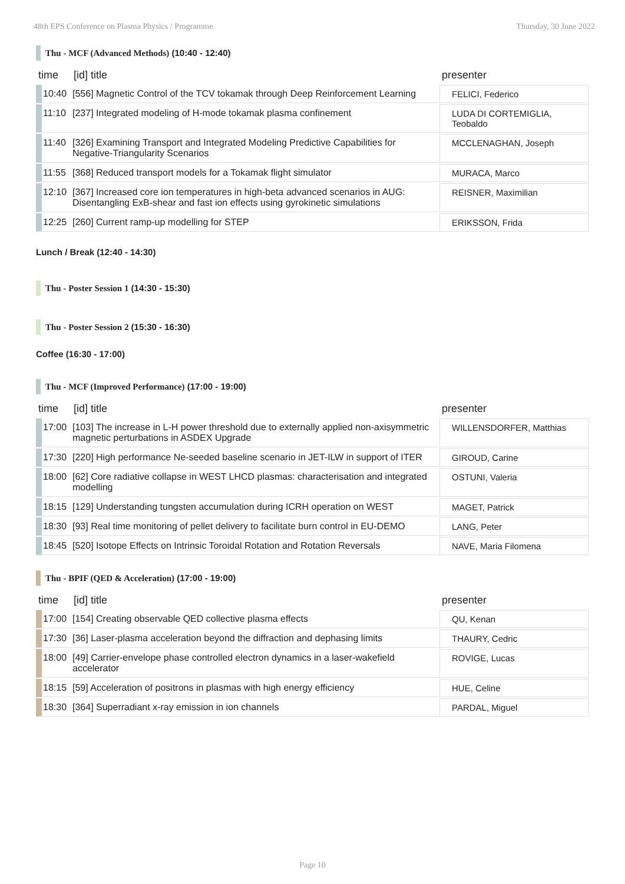48th EPS Conference on Plasma Physics / Programme Thursday, 30 June 2022
Thu - MCF (Advanced Methods) (10:40 - 12:40)
| time | [id] title | presenter |
| --- | --- | --- |
| 10:40 | [556] Magnetic Control of the TCV tokamak through Deep Reinforcement Learning | FELICI, Federico |
| 11:10 | [237] Integrated modeling of H-mode tokamak plasma confinement | LUDA DI CORTEMIGLIA, Teobaldo |
| 11:40 | [326] Examining Transport and Integrated Modeling Predictive Capabilities for Negative-Triangularity Scenarios | MCCLENAGHAN, Joseph |
| 11:55 | [368] Reduced transport models for a Tokamak flight simulator | MURACA, Marco |
| 12:10 | [367] Increased core ion temperatures in high-beta advanced scenarios in AUG: Disentangling ExB-shear and fast ion effects using gyrokinetic simulations | REISNER, Maximilian |
| 12:25 | [260] Current ramp-up modelling for STEP | ERIKSSON, Frida |
Lunch / Break (12:40 - 14:30)
Thu - Poster Session 1 (14:30 - 15:30)
Thu - Poster Session 2 (15:30 - 16:30)
Coffee (16:30 - 17:00)
Thu - MCF (Improved Performance) (17:00 - 19:00)
| time | [id] title | presenter |
| --- | --- | --- |
| 17:00 | [103] The increase in L-H power threshold due to externally applied non-axisymmetric magnetic perturbations in ASDEX Upgrade | WILLENSDORFER, Matthias |
| 17:30 | [220] High performance Ne-seeded baseline scenario in JET-ILW in support of ITER | GIROUD, Carine |
| 18:00 | [62] Core radiative collapse in WEST LHCD plasmas: characterisation and integrated modelling | OSTUNI, Valeria |
| 18:15 | [129] Understanding tungsten accumulation during ICRH operation on WEST | MAGET, Patrick |
| 18:30 | [93] Real time monitoring of pellet delivery to facilitate burn control in EU-DEMO | LANG, Peter |
| 18:45 | [520] Isotope Effects on Intrinsic Toroidal Rotation and Rotation Reversals | NAVE, Maria Filomena |
Thu - BPIF (QED & Acceleration) (17:00 - 19:00)
| time | [id] title | presenter |
| --- | --- | --- |
| 17:00 | [154] Creating observable QED collective plasma effects | QU, Kenan |
| 17:30 | [36] Laser-plasma acceleration beyond the diffraction and dephasing limits | THAURY, Cedric |
| 18:00 | [49] Carrier-envelope phase controlled electron dynamics in a laser-wakefield accelerator | ROVIGE, Lucas |
| 18:15 | [59] Acceleration of positrons in plasmas with high energy efficiency | HUE, Celine |
| 18:30 | [364] Superradiant x-ray emission in ion channels | PARDAL, Miguel |
Page 10